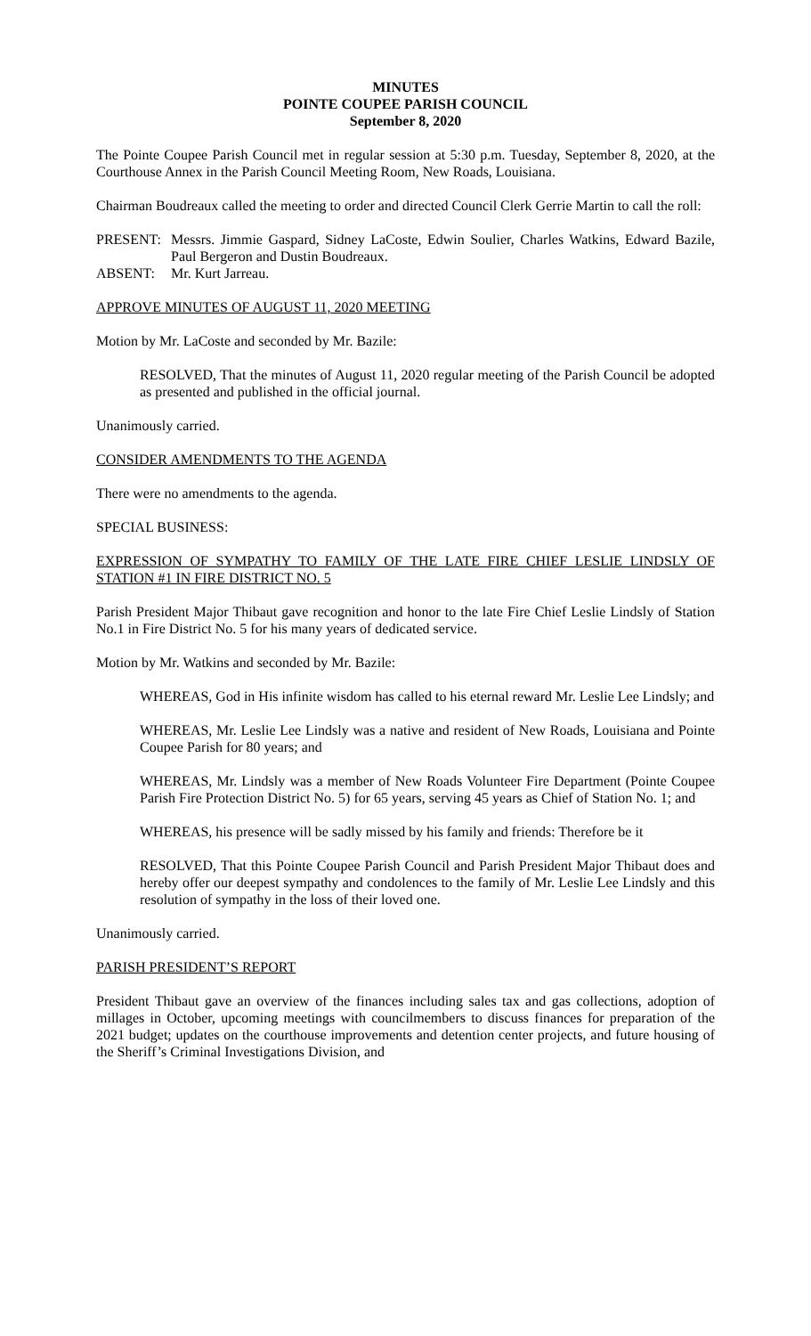MINUTES
POINTE COUPEE PARISH COUNCIL
September 8, 2020
The Pointe Coupee Parish Council met in regular session at 5:30 p.m. Tuesday, September 8, 2020, at the Courthouse Annex in the Parish Council Meeting Room, New Roads, Louisiana.
Chairman Boudreaux called the meeting to order and directed Council Clerk Gerrie Martin to call the roll:
PRESENT: Messrs. Jimmie Gaspard, Sidney LaCoste, Edwin Soulier, Charles Watkins, Edward Bazile, Paul Bergeron and Dustin Boudreaux.
ABSENT: Mr. Kurt Jarreau.
APPROVE MINUTES OF AUGUST 11, 2020 MEETING
Motion by Mr. LaCoste and seconded by Mr. Bazile:
RESOLVED, That the minutes of August 11, 2020 regular meeting of the Parish Council be adopted as presented and published in the official journal.
Unanimously carried.
CONSIDER AMENDMENTS TO THE AGENDA
There were no amendments to the agenda.
SPECIAL BUSINESS:
EXPRESSION OF SYMPATHY TO FAMILY OF THE LATE FIRE CHIEF LESLIE LINDSLY OF STATION #1 IN FIRE DISTRICT NO. 5
Parish President Major Thibaut gave recognition and honor to the late Fire Chief Leslie Lindsly of Station No.1 in Fire District No. 5 for his many years of dedicated service.
Motion by Mr. Watkins and seconded by Mr. Bazile:
WHEREAS, God in His infinite wisdom has called to his eternal reward Mr. Leslie Lee Lindsly; and
WHEREAS, Mr. Leslie Lee Lindsly was a native and resident of New Roads, Louisiana and Pointe Coupee Parish for 80 years; and
WHEREAS, Mr. Lindsly was a member of New Roads Volunteer Fire Department (Pointe Coupee Parish Fire Protection District No. 5) for 65 years, serving 45 years as Chief of Station No. 1; and
WHEREAS, his presence will be sadly missed by his family and friends: Therefore be it
RESOLVED, That this Pointe Coupee Parish Council and Parish President Major Thibaut does and hereby offer our deepest sympathy and condolences to the family of Mr. Leslie Lee Lindsly and this resolution of sympathy in the loss of their loved one.
Unanimously carried.
PARISH PRESIDENT’S REPORT
President Thibaut gave an overview of the finances including sales tax and gas collections, adoption of millages in October, upcoming meetings with councilmembers to discuss finances for preparation of the 2021 budget; updates on the courthouse improvements and detention center projects, and future housing of the Sheriff’s Criminal Investigations Division, and